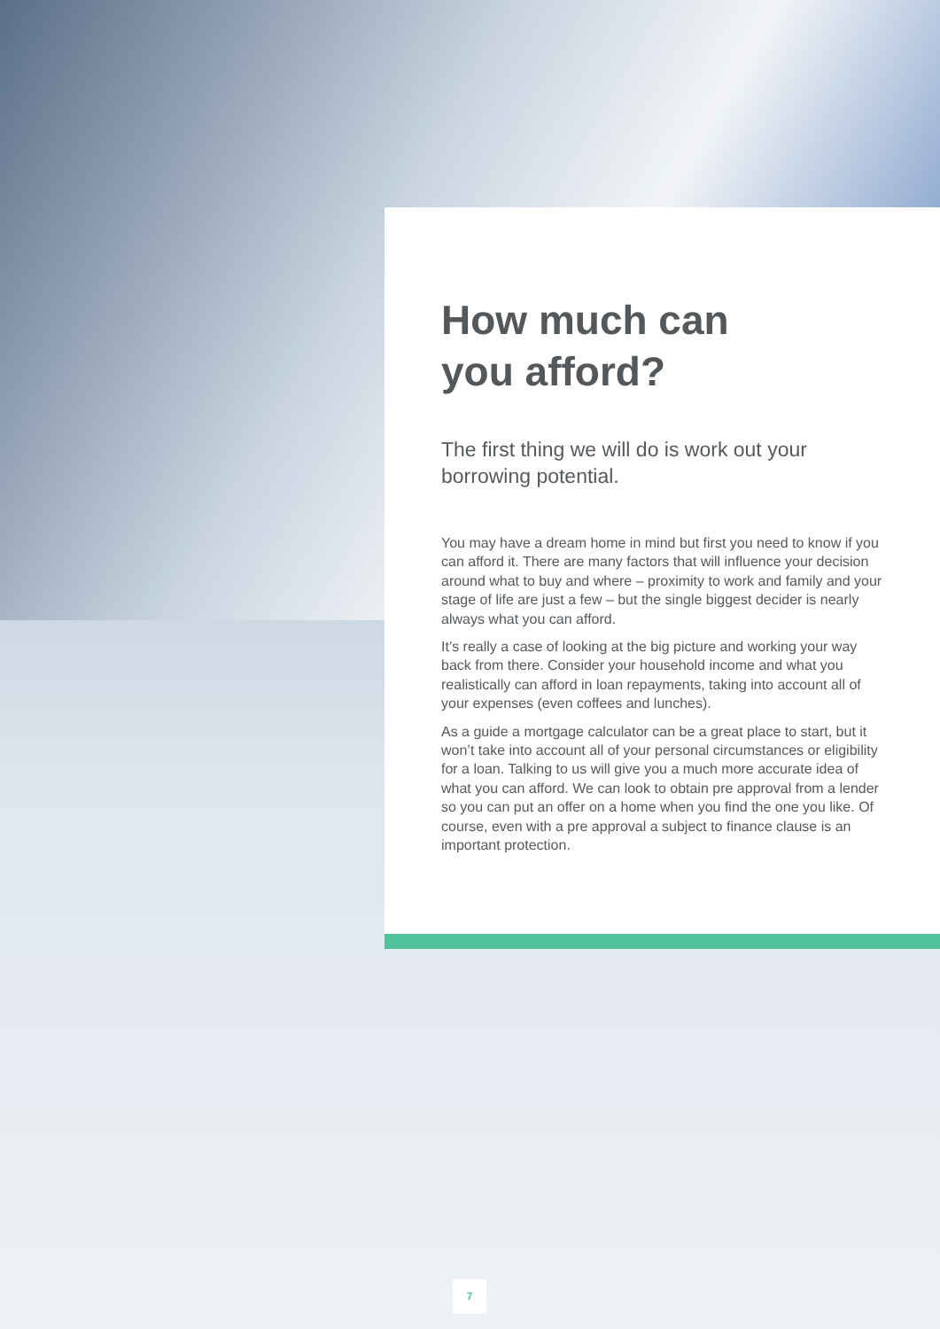How much can
you afford?
The first thing we will do is work out your borrowing potential.
You may have a dream home in mind but first you need to know if you can afford it. There are many factors that will influence your decision around what to buy and where – proximity to work and family and your stage of life are just a few – but the single biggest decider is nearly always what you can afford.
It’s really a case of looking at the big picture and working your way back from there. Consider your household income and what you realistically can afford in loan repayments, taking into account all of your expenses (even coffees and lunches).
As a guide a mortgage calculator can be a great place to start, but it won’t take into account all of your personal circumstances or eligibility for a loan. Talking to us will give you a much more accurate idea of what you can afford. We can look to obtain pre approval from a lender so you can put an offer on a home when you find the one you like. Of course, even with a pre approval a subject to finance clause is an important protection.
7